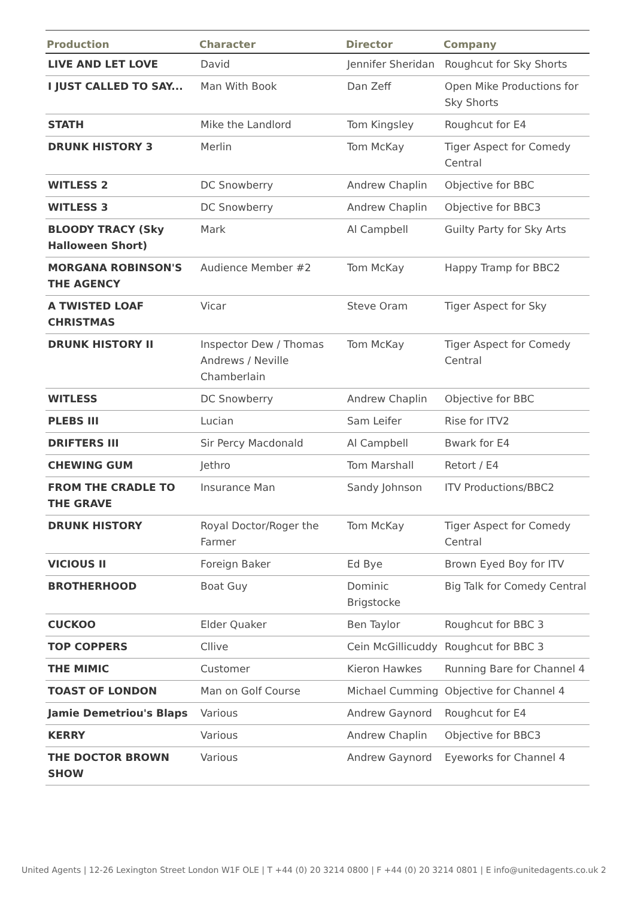| Production | Character | Director | Company |
| --- | --- | --- | --- |
| LIVE AND LET LOVE | David | Jennifer Sheridan | Roughcut for Sky Shorts |
| I JUST CALLED TO SAY... | Man With Book | Dan Zeff | Open Mike Productions for Sky Shorts |
| STATH | Mike the Landlord | Tom Kingsley | Roughcut for E4 |
| DRUNK HISTORY 3 | Merlin | Tom McKay | Tiger Aspect for Comedy Central |
| WITLESS 2 | DC Snowberry | Andrew Chaplin | Objective for BBC |
| WITLESS 3 | DC Snowberry | Andrew Chaplin | Objective for BBC3 |
| BLOODY TRACY (Sky Halloween Short) | Mark | Al Campbell | Guilty Party for Sky Arts |
| MORGANA ROBINSON'S THE AGENCY | Audience Member #2 | Tom McKay | Happy Tramp for BBC2 |
| A TWISTED LOAF CHRISTMAS | Vicar | Steve Oram | Tiger Aspect for Sky |
| DRUNK HISTORY II | Inspector Dew / Thomas Andrews / Neville Chamberlain | Tom McKay | Tiger Aspect for Comedy Central |
| WITLESS | DC Snowberry | Andrew Chaplin | Objective for BBC |
| PLEBS III | Lucian | Sam Leifer | Rise for ITV2 |
| DRIFTERS III | Sir Percy Macdonald | Al Campbell | Bwark for E4 |
| CHEWING GUM | Jethro | Tom Marshall | Retort / E4 |
| FROM THE CRADLE TO THE GRAVE | Insurance Man | Sandy Johnson | ITV Productions/BBC2 |
| DRUNK HISTORY | Royal Doctor/Roger the Farmer | Tom McKay | Tiger Aspect for Comedy Central |
| VICIOUS II | Foreign Baker | Ed Bye | Brown Eyed Boy for ITV |
| BROTHERHOOD | Boat Guy | Dominic Brigstocke | Big Talk for Comedy Central |
| CUCKOO | Elder Quaker | Ben Taylor | Roughcut for BBC 3 |
| TOP COPPERS | Cllive | Cein McGillicuddy | Roughcut for BBC 3 |
| THE MIMIC | Customer | Kieron Hawkes | Running Bare for Channel 4 |
| TOAST OF LONDON | Man on Golf Course | Michael Cumming | Objective for Channel 4 |
| Jamie Demetriou's Blaps | Various | Andrew Gaynord | Roughcut for E4 |
| KERRY | Various | Andrew Chaplin | Objective for BBC3 |
| THE DOCTOR BROWN SHOW | Various | Andrew Gaynord | Eyeworks for Channel 4 |
United Agents | 12-26 Lexington Street London W1F OLE | T +44 (0) 20 3214 0800 | F +44 (0) 20 3214 0801 | E info@unitedagents.co.uk 2